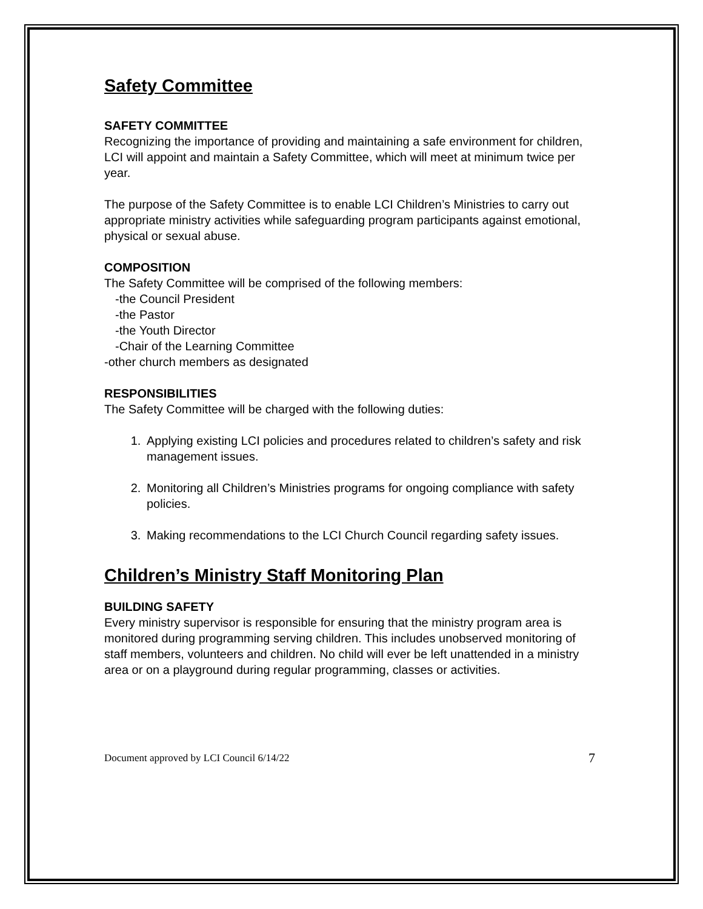Safety Committee
SAFETY COMMITTEE
Recognizing the importance of providing and maintaining a safe environment for children, LCI will appoint and maintain a Safety Committee, which will meet at minimum twice per year.
The purpose of the Safety Committee is to enable LCI Children’s Ministries to carry out appropriate ministry activities while safeguarding program participants against emotional, physical or sexual abuse.
COMPOSITION
The Safety Committee will be comprised of the following members:
-the Council President
-the Pastor
-the Youth Director
-Chair of the Learning Committee
-other church members as designated
RESPONSIBILITIES
The Safety Committee will be charged with the following duties:
1. Applying existing LCI policies and procedures related to children’s safety and risk management issues.
2. Monitoring all Children’s Ministries programs for ongoing compliance with safety policies.
3. Making recommendations to the LCI Church Council regarding safety issues.
Children’s Ministry Staff Monitoring Plan
BUILDING SAFETY
Every ministry supervisor is responsible for ensuring that the ministry program area is monitored during programming serving children. This includes unobserved monitoring of staff members, volunteers and children. No child will ever be left unattended in a ministry area or on a playground during regular programming, classes or activities.
Document approved by LCI Council 6/14/22 7